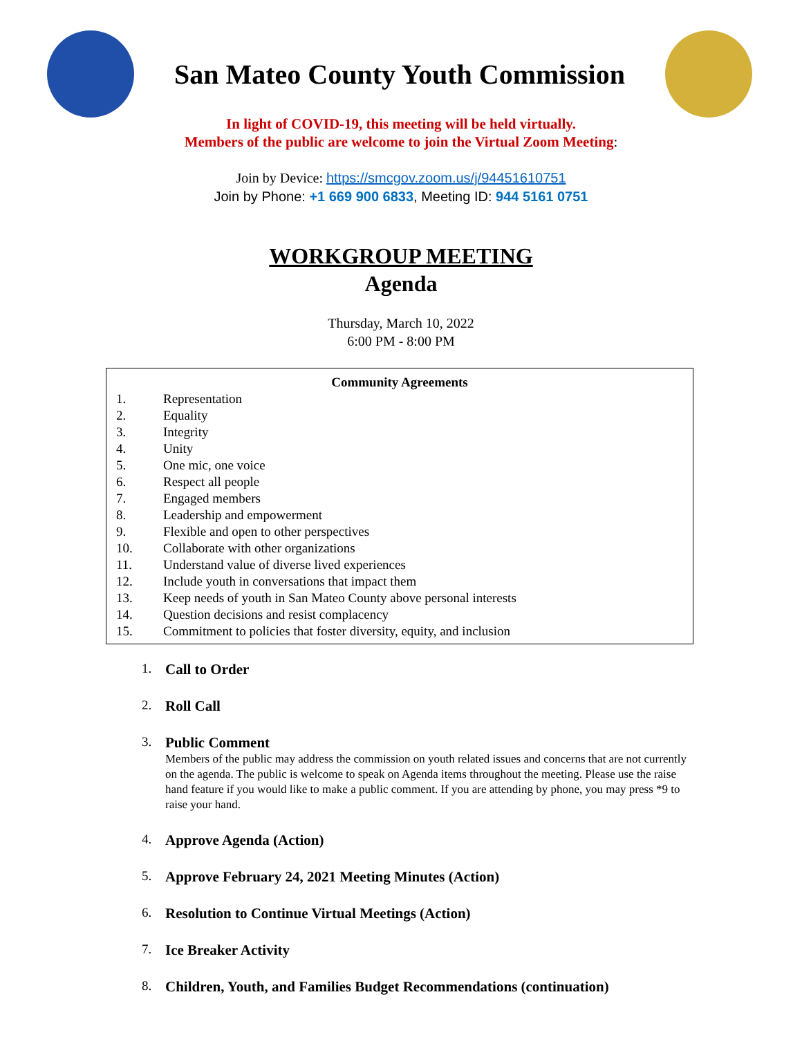San Mateo County Youth Commission
In light of COVID-19, this meeting will be held virtually.
Members of the public are welcome to join the Virtual Zoom Meeting:
Join by Device: https://smcgov.zoom.us/j/94451610751
Join by Phone: +1 669 900 6833, Meeting ID: 944 5161 0751
WORKGROUP MEETING
Agenda
Thursday, March 10, 2022
6:00 PM - 8:00 PM
Community Agreements
1. Representation
2. Equality
3. Integrity
4. Unity
5. One mic, one voice
6. Respect all people
7. Engaged members
8. Leadership and empowerment
9. Flexible and open to other perspectives
10. Collaborate with other organizations
11. Understand value of diverse lived experiences
12. Include youth in conversations that impact them
13. Keep needs of youth in San Mateo County above personal interests
14. Question decisions and resist complacency
15. Commitment to policies that foster diversity, equity, and inclusion
1. Call to Order
2. Roll Call
3. Public Comment
Members of the public may address the commission on youth related issues and concerns that are not currently on the agenda. The public is welcome to speak on Agenda items throughout the meeting. Please use the raise hand feature if you would like to make a public comment. If you are attending by phone, you may press *9 to raise your hand.
4. Approve Agenda (Action)
5. Approve February 24, 2021 Meeting Minutes (Action)
6. Resolution to Continue Virtual Meetings (Action)
7. Ice Breaker Activity
8. Children, Youth, and Families Budget Recommendations (continuation)